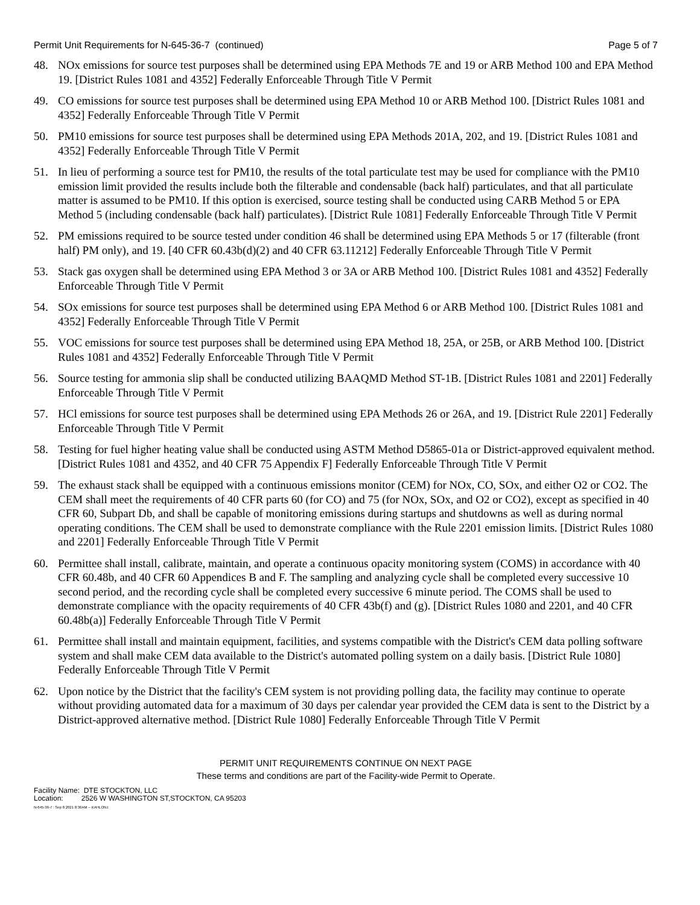Permit Unit Requirements for N-645-36-7 (continued) Page 5 of 7
48. NOx emissions for source test purposes shall be determined using EPA Methods 7E and 19 or ARB Method 100 and EPA Method 19. [District Rules 1081 and 4352] Federally Enforceable Through Title V Permit
49. CO emissions for source test purposes shall be determined using EPA Method 10 or ARB Method 100. [District Rules 1081 and 4352] Federally Enforceable Through Title V Permit
50. PM10 emissions for source test purposes shall be determined using EPA Methods 201A, 202, and 19. [District Rules 1081 and 4352] Federally Enforceable Through Title V Permit
51. In lieu of performing a source test for PM10, the results of the total particulate test may be used for compliance with the PM10 emission limit provided the results include both the filterable and condensable (back half) particulates, and that all particulate matter is assumed to be PM10. If this option is exercised, source testing shall be conducted using CARB Method 5 or EPA Method 5 (including condensable (back half) particulates). [District Rule 1081] Federally Enforceable Through Title V Permit
52. PM emissions required to be source tested under condition 46 shall be determined using EPA Methods 5 or 17 (filterable (front half) PM only), and 19. [40 CFR 60.43b(d)(2) and 40 CFR 63.11212] Federally Enforceable Through Title V Permit
53. Stack gas oxygen shall be determined using EPA Method 3 or 3A or ARB Method 100. [District Rules 1081 and 4352] Federally Enforceable Through Title V Permit
54. SOx emissions for source test purposes shall be determined using EPA Method 6 or ARB Method 100. [District Rules 1081 and 4352] Federally Enforceable Through Title V Permit
55. VOC emissions for source test purposes shall be determined using EPA Method 18, 25A, or 25B, or ARB Method 100. [District Rules 1081 and 4352] Federally Enforceable Through Title V Permit
56. Source testing for ammonia slip shall be conducted utilizing BAAQMD Method ST-1B. [District Rules 1081 and 2201] Federally Enforceable Through Title V Permit
57. HCl emissions for source test purposes shall be determined using EPA Methods 26 or 26A, and 19. [District Rule 2201] Federally Enforceable Through Title V Permit
58. Testing for fuel higher heating value shall be conducted using ASTM Method D5865-01a or District-approved equivalent method. [District Rules 1081 and 4352, and 40 CFR 75 Appendix F] Federally Enforceable Through Title V Permit
59. The exhaust stack shall be equipped with a continuous emissions monitor (CEM) for NOx, CO, SOx, and either O2 or CO2. The CEM shall meet the requirements of 40 CFR parts 60 (for CO) and 75 (for NOx, SOx, and O2 or CO2), except as specified in 40 CFR 60, Subpart Db, and shall be capable of monitoring emissions during startups and shutdowns as well as during normal operating conditions. The CEM shall be used to demonstrate compliance with the Rule 2201 emission limits. [District Rules 1080 and 2201] Federally Enforceable Through Title V Permit
60. Permittee shall install, calibrate, maintain, and operate a continuous opacity monitoring system (COMS) in accordance with 40 CFR 60.48b, and 40 CFR 60 Appendices B and F. The sampling and analyzing cycle shall be completed every successive 10 second period, and the recording cycle shall be completed every successive 6 minute period. The COMS shall be used to demonstrate compliance with the opacity requirements of 40 CFR 43b(f) and (g). [District Rules 1080 and 2201, and 40 CFR 60.48b(a)] Federally Enforceable Through Title V Permit
61. Permittee shall install and maintain equipment, facilities, and systems compatible with the District's CEM data polling software system and shall make CEM data available to the District's automated polling system on a daily basis. [District Rule 1080] Federally Enforceable Through Title V Permit
62. Upon notice by the District that the facility's CEM system is not providing polling data, the facility may continue to operate without providing automated data for a maximum of 30 days per calendar year provided the CEM data is sent to the District by a District-approved alternative method. [District Rule 1080] Federally Enforceable Through Title V Permit
PERMIT UNIT REQUIREMENTS CONTINUE ON NEXT PAGE
These terms and conditions are part of the Facility-wide Permit to Operate.
Facility Name: DTE STOCKTON, LLC
Location: 2526 W WASHINGTON ST,STOCKTON, CA 95203
N-645-36-7 : Sep 8 2021 8:36AM -- KAHLONJ